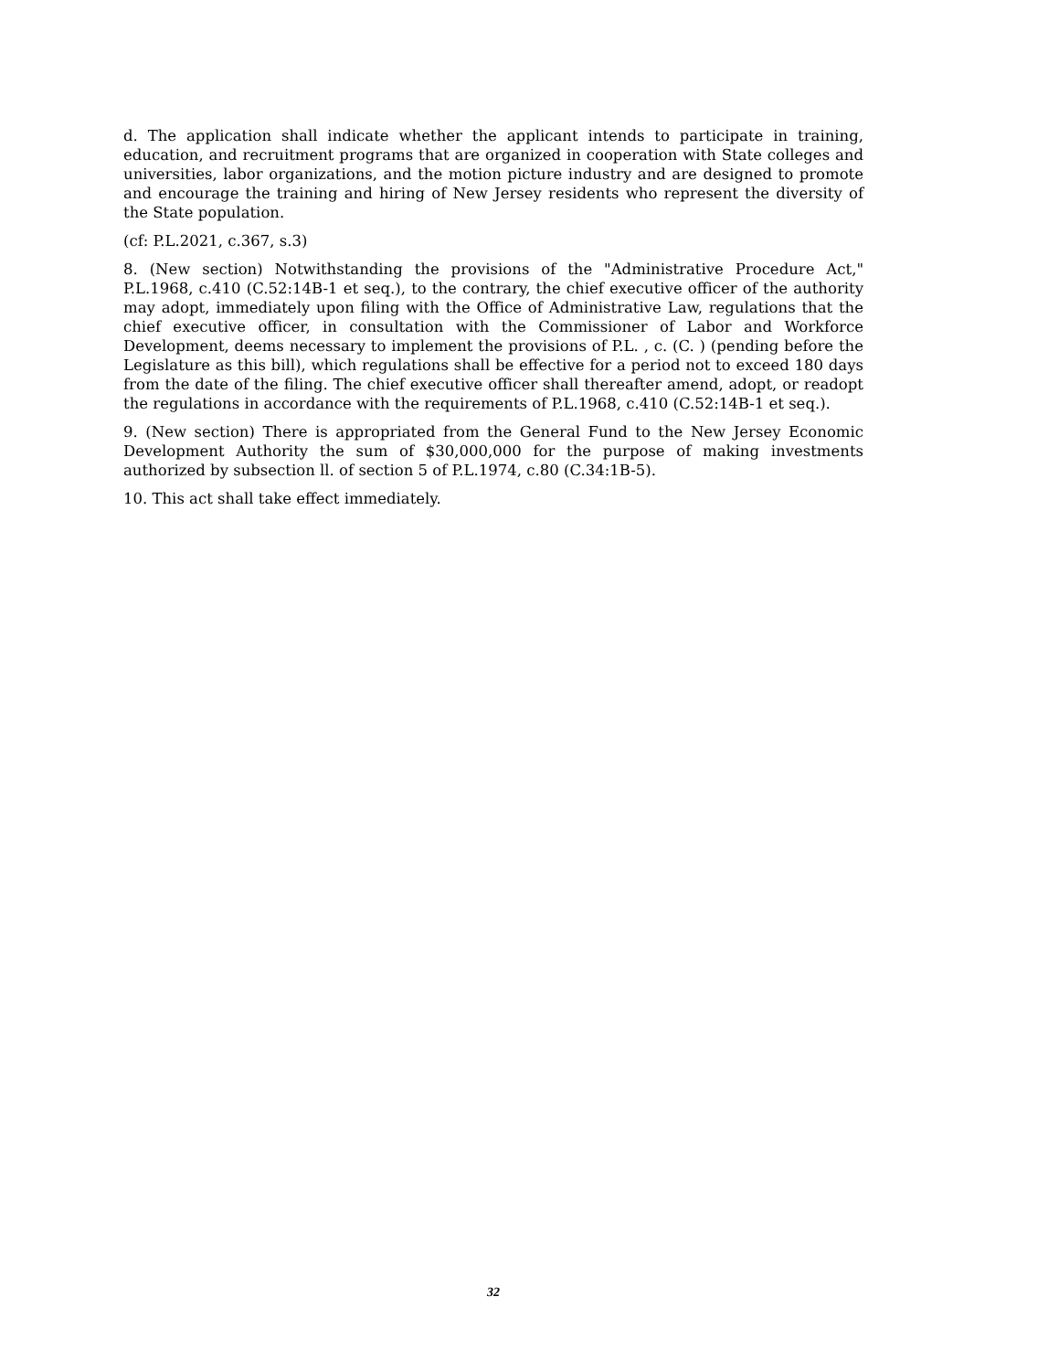d. The application shall indicate whether the applicant intends to participate in training, education, and recruitment programs that are organized in cooperation with State colleges and universities, labor organizations, and the motion picture industry and are designed to promote and encourage the training and hiring of New Jersey residents who represent the diversity of the State population.
(cf: P.L.2021, c.367, s.3)
8. (New section) Notwithstanding the provisions of the "Administrative Procedure Act," P.L.1968, c.410 (C.52:14B-1 et seq.), to the contrary, the chief executive officer of the authority may adopt, immediately upon filing with the Office of Administrative Law, regulations that the chief executive officer, in consultation with the Commissioner of Labor and Workforce Development, deems necessary to implement the provisions of P.L. , c. (C. ) (pending before the Legislature as this bill), which regulations shall be effective for a period not to exceed 180 days from the date of the filing. The chief executive officer shall thereafter amend, adopt, or readopt the regulations in accordance with the requirements of P.L.1968, c.410 (C.52:14B-1 et seq.).
9. (New section) There is appropriated from the General Fund to the New Jersey Economic Development Authority the sum of $30,000,000 for the purpose of making investments authorized by subsection ll. of section 5 of P.L.1974, c.80 (C.34:1B-5).
10. This act shall take effect immediately.
32